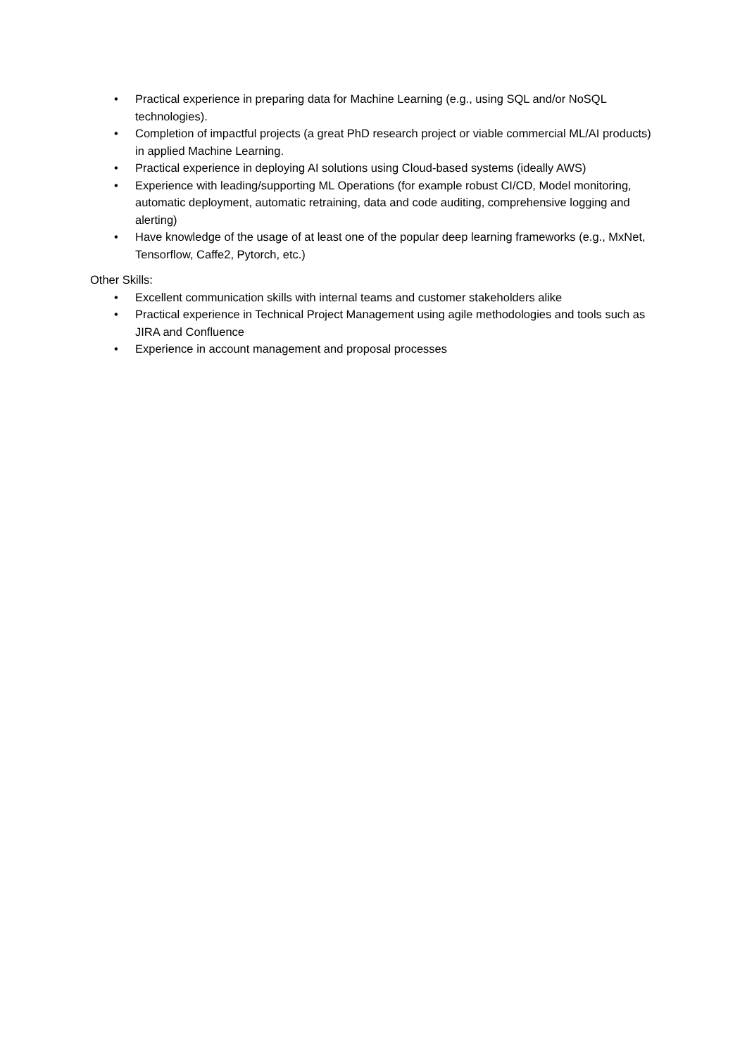• Practical experience in preparing data for Machine Learning (e.g., using SQL and/or NoSQL technologies).
• Completion of impactful projects (a great PhD research project or viable commercial ML/AI products) in applied Machine Learning.
• Practical experience in deploying AI solutions using Cloud-based systems (ideally AWS)
• Experience with leading/supporting ML Operations (for example robust CI/CD, Model monitoring, automatic deployment, automatic retraining, data and code auditing, comprehensive logging and alerting)
• Have knowledge of the usage of at least one of the popular deep learning frameworks (e.g., MxNet, Tensorflow, Caffe2, Pytorch, etc.)
Other Skills:
• Excellent communication skills with internal teams and customer stakeholders alike
• Practical experience in Technical Project Management using agile methodologies and tools such as JIRA and Confluence
• Experience in account management and proposal processes